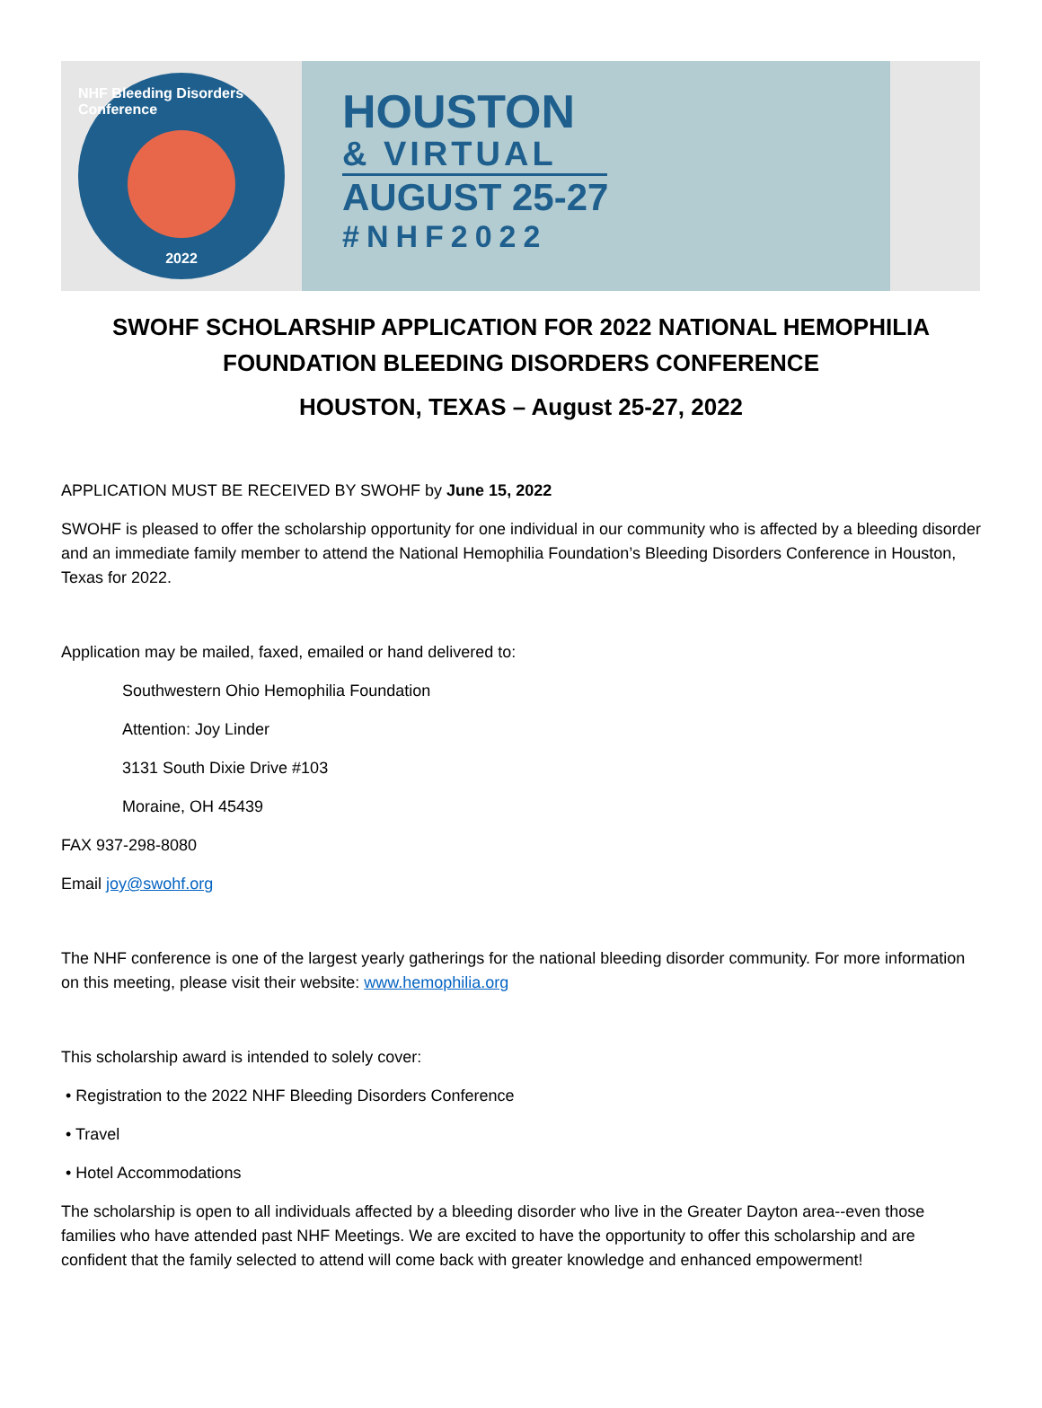NHF Bleeding Disorders Conference
2022
HOUSTON
& VIRTUAL
AUGUST 25-27
#NHF2022
SWOHF SCHOLARSHIP APPLICATION FOR 2022 NATIONAL HEMOPHILIA FOUNDATION BLEEDING DISORDERS CONFERENCE
HOUSTON, TEXAS – August 25-27, 2022
APPLICATION MUST BE RECEIVED BY SWOHF by June 15, 2022
SWOHF is pleased to offer the scholarship opportunity for one individual in our community who is affected by a bleeding disorder and an immediate family member to attend the National Hemophilia Foundation’s Bleeding Disorders Conference in Houston, Texas for 2022.
Application may be mailed, faxed, emailed or hand delivered to:
Southwestern Ohio Hemophilia Foundation
Attention: Joy Linder
3131 South Dixie Drive #103
Moraine, OH 45439
FAX 937-298-8080
Email joy@swohf.org
The NHF conference is one of the largest yearly gatherings for the national bleeding disorder community. For more information on this meeting, please visit their website: www.hemophilia.org
This scholarship award is intended to solely cover:
• Registration to the 2022 NHF Bleeding Disorders Conference
• Travel
• Hotel Accommodations
The scholarship is open to all individuals affected by a bleeding disorder who live in the Greater Dayton area--even those families who have attended past NHF Meetings. We are excited to have the opportunity to offer this scholarship and are confident that the family selected to attend will come back with greater knowledge and enhanced empowerment!